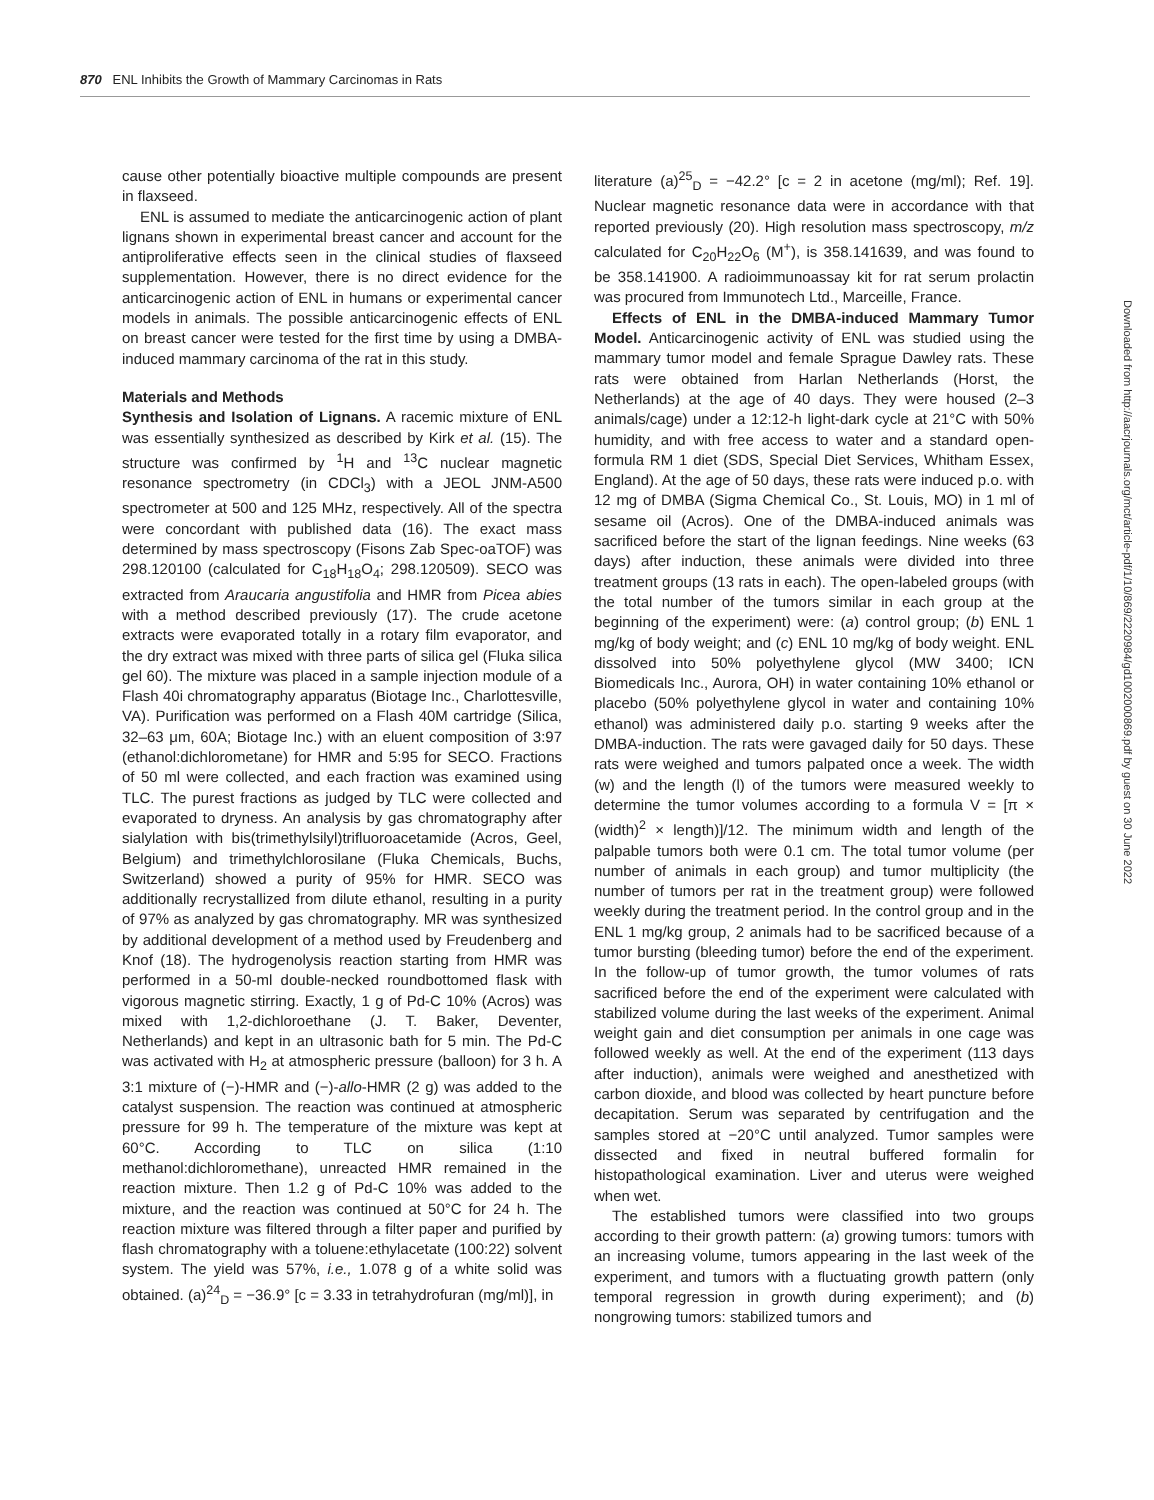870 ENL Inhibits the Growth of Mammary Carcinomas in Rats
cause other potentially bioactive multiple compounds are present in flaxseed.
ENL is assumed to mediate the anticarcinogenic action of plant lignans shown in experimental breast cancer and account for the antiproliferative effects seen in the clinical studies of flaxseed supplementation. However, there is no direct evidence for the anticarcinogenic action of ENL in humans or experimental cancer models in animals. The possible anticarcinogenic effects of ENL on breast cancer were tested for the first time by using a DMBA-induced mammary carcinoma of the rat in this study.
Materials and Methods
Synthesis and Isolation of Lignans. A racemic mixture of ENL was essentially synthesized as described by Kirk et al. (15). The structure was confirmed by <sup>1</sup>H and <sup>13</sup>C nuclear magnetic resonance spectrometry (in CDCl<sub>3</sub>) with a JEOL JNM-A500 spectrometer at 500 and 125 MHz, respectively. All of the spectra were concordant with published data (16). The exact mass determined by mass spectroscopy (Fisons Zab Spec-oaTOF) was 298.120100 (calculated for C<sub>18</sub>H<sub>18</sub>O<sub>4</sub>; 298.120509). SECO was extracted from Araucaria angustifolia and HMR from Picea abies with a method described previously (17). The crude acetone extracts were evaporated totally in a rotary film evaporator, and the dry extract was mixed with three parts of silica gel (Fluka silica gel 60). The mixture was placed in a sample injection module of a Flash 40i chromatography apparatus (Biotage Inc., Charlottesville, VA). Purification was performed on a Flash 40M cartridge (Silica, 32–63 μm, 60A; Biotage Inc.) with an eluent composition of 3:97 (ethanol:dichlorometane) for HMR and 5:95 for SECO. Fractions of 50 ml were collected, and each fraction was examined using TLC. The purest fractions as judged by TLC were collected and evaporated to dryness. An analysis by gas chromatography after sialylation with bis(trimethylsilyl)trifluoroacetamide (Acros, Geel, Belgium) and trimethylchlorosilane (Fluka Chemicals, Buchs, Switzerland) showed a purity of 95% for HMR. SECO was additionally recrystallized from dilute ethanol, resulting in a purity of 97% as analyzed by gas chromatography. MR was synthesized by additional development of a method used by Freudenberg and Knof (18). The hydrogenolysis reaction starting from HMR was performed in a 50-ml double-necked roundbottomed flask with vigorous magnetic stirring. Exactly, 1 g of Pd-C 10% (Acros) was mixed with 1,2-dichloroethane (J. T. Baker, Deventer, Netherlands) and kept in an ultrasonic bath for 5 min. The Pd-C was activated with H<sub>2</sub> at atmospheric pressure (balloon) for 3 h. A 3:1 mixture of (−)-HMR and (−)-allo-HMR (2 g) was added to the catalyst suspension. The reaction was continued at atmospheric pressure for 99 h. The temperature of the mixture was kept at 60°C. According to TLC on silica (1:10 methanol:dichloromethane), unreacted HMR remained in the reaction mixture. Then 1.2 g of Pd-C 10% was added to the mixture, and the reaction was continued at 50°C for 24 h. The reaction mixture was filtered through a filter paper and purified by flash chromatography with a toluene:ethylacetate (100:22) solvent system. The yield was 57%, i.e., 1.078 g of a white solid was obtained. (a)<sup>24</sup><sub>D</sub> = −36.9° [c = 3.33 in tetrahydrofuran (mg/ml)], in
literature (a)<sup>25</sup><sub>D</sub> = −42.2° [c = 2 in acetone (mg/ml); Ref. 19]. Nuclear magnetic resonance data were in accordance with that reported previously (20). High resolution mass spectroscopy, m/z calculated for C<sub>20</sub>H<sub>22</sub>O<sub>6</sub> (M<sup>+</sup>), is 358.141639, and was found to be 358.141900. A radioimmunoassay kit for rat serum prolactin was procured from Immunotech Ltd., Marceille, France.
Effects of ENL in the DMBA-induced Mammary Tumor Model. Anticarcinogenic activity of ENL was studied using the mammary tumor model and female Sprague Dawley rats. These rats were obtained from Harlan Netherlands (Horst, the Netherlands) at the age of 40 days. They were housed (2–3 animals/cage) under a 12:12-h light-dark cycle at 21°C with 50% humidity, and with free access to water and a standard open-formula RM 1 diet (SDS, Special Diet Services, Whitham Essex, England). At the age of 50 days, these rats were induced p.o. with 12 mg of DMBA (Sigma Chemical Co., St. Louis, MO) in 1 ml of sesame oil (Acros). One of the DMBA-induced animals was sacrificed before the start of the lignan feedings. Nine weeks (63 days) after induction, these animals were divided into three treatment groups (13 rats in each). The open-labeled groups (with the total number of the tumors similar in each group at the beginning of the experiment) were: (a) control group; (b) ENL 1 mg/kg of body weight; and (c) ENL 10 mg/kg of body weight. ENL dissolved into 50% polyethylene glycol (MW 3400; ICN Biomedicals Inc., Aurora, OH) in water containing 10% ethanol or placebo (50% polyethylene glycol in water and containing 10% ethanol) was administered daily p.o. starting 9 weeks after the DMBA-induction. The rats were gavaged daily for 50 days. These rats were weighed and tumors palpated once a week. The width (w) and the length (l) of the tumors were measured weekly to determine the tumor volumes according to a formula V = [π × (width)<sup>2</sup> × length)]/12. The minimum width and length of the palpable tumors both were 0.1 cm. The total tumor volume (per number of animals in each group) and tumor multiplicity (the number of tumors per rat in the treatment group) were followed weekly during the treatment period. In the control group and in the ENL 1 mg/kg group, 2 animals had to be sacrificed because of a tumor bursting (bleeding tumor) before the end of the experiment. In the follow-up of tumor growth, the tumor volumes of rats sacrificed before the end of the experiment were calculated with stabilized volume during the last weeks of the experiment. Animal weight gain and diet consumption per animals in one cage was followed weekly as well. At the end of the experiment (113 days after induction), animals were weighed and anesthetized with carbon dioxide, and blood was collected by heart puncture before decapitation. Serum was separated by centrifugation and the samples stored at −20°C until analyzed. Tumor samples were dissected and fixed in neutral buffered formalin for histopathological examination. Liver and uterus were weighed when wet.
The established tumors were classified into two groups according to their growth pattern: (a) growing tumors: tumors with an increasing volume, tumors appearing in the last week of the experiment, and tumors with a fluctuating growth pattern (only temporal regression in growth during experiment); and (b) nongrowing tumors: stabilized tumors and
Downloaded from http://aacrjournals.org/mct/article-pdf/1/10/869/2220984/gd1002000869.pdf by guest on 30 June 2022